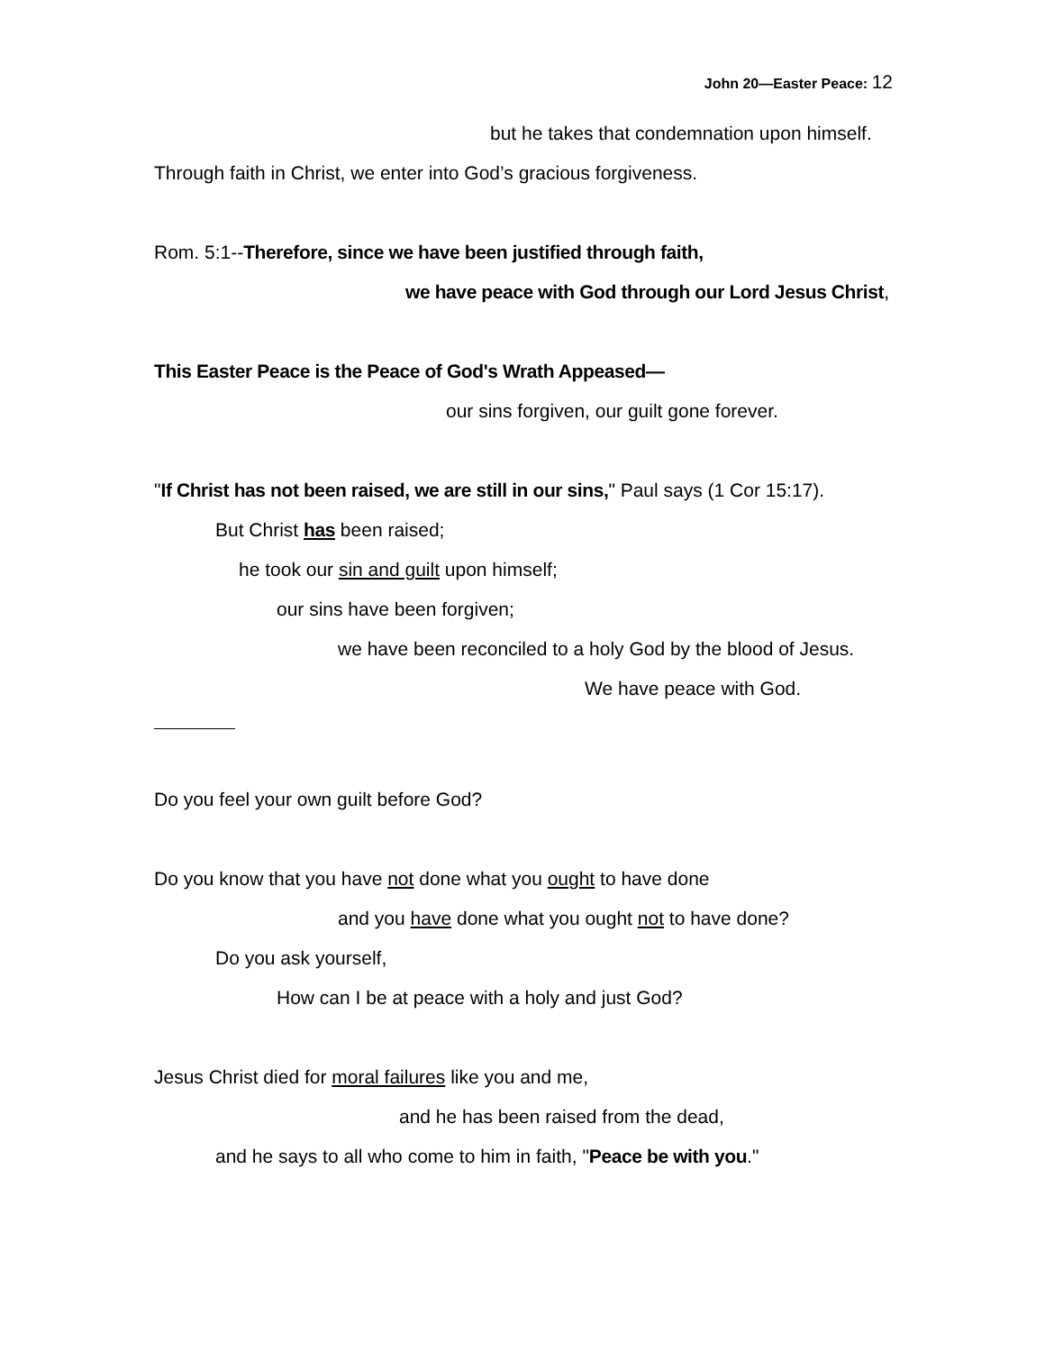John 20—Easter Peace: 12
but he takes that condemnation upon himself.
Through faith in Christ, we enter into God’s gracious forgiveness.
Rom. 5:1--Therefore, since we have been justified through faith,
we have peace with God through our Lord Jesus Christ,
This Easter Peace is the Peace of God's Wrath Appeased—
our sins forgiven, our guilt gone forever.
"If Christ has not been raised, we are still in our sins," Paul says (1 Cor 15:17).
But Christ has been raised;
he took our sin and guilt upon himself;
our sins have been forgiven;
we have been reconciled to a holy God by the blood of Jesus.
We have peace with God.
Do you feel your own guilt before God?
Do you know that you have not done what you ought to have done
and you have done what you ought not to have done?
Do you ask yourself,
How can I be at peace with a holy and just God?
Jesus Christ died for moral failures like you and me,
and he has been raised from the dead,
and he says to all who come to him in faith, "Peace be with you."